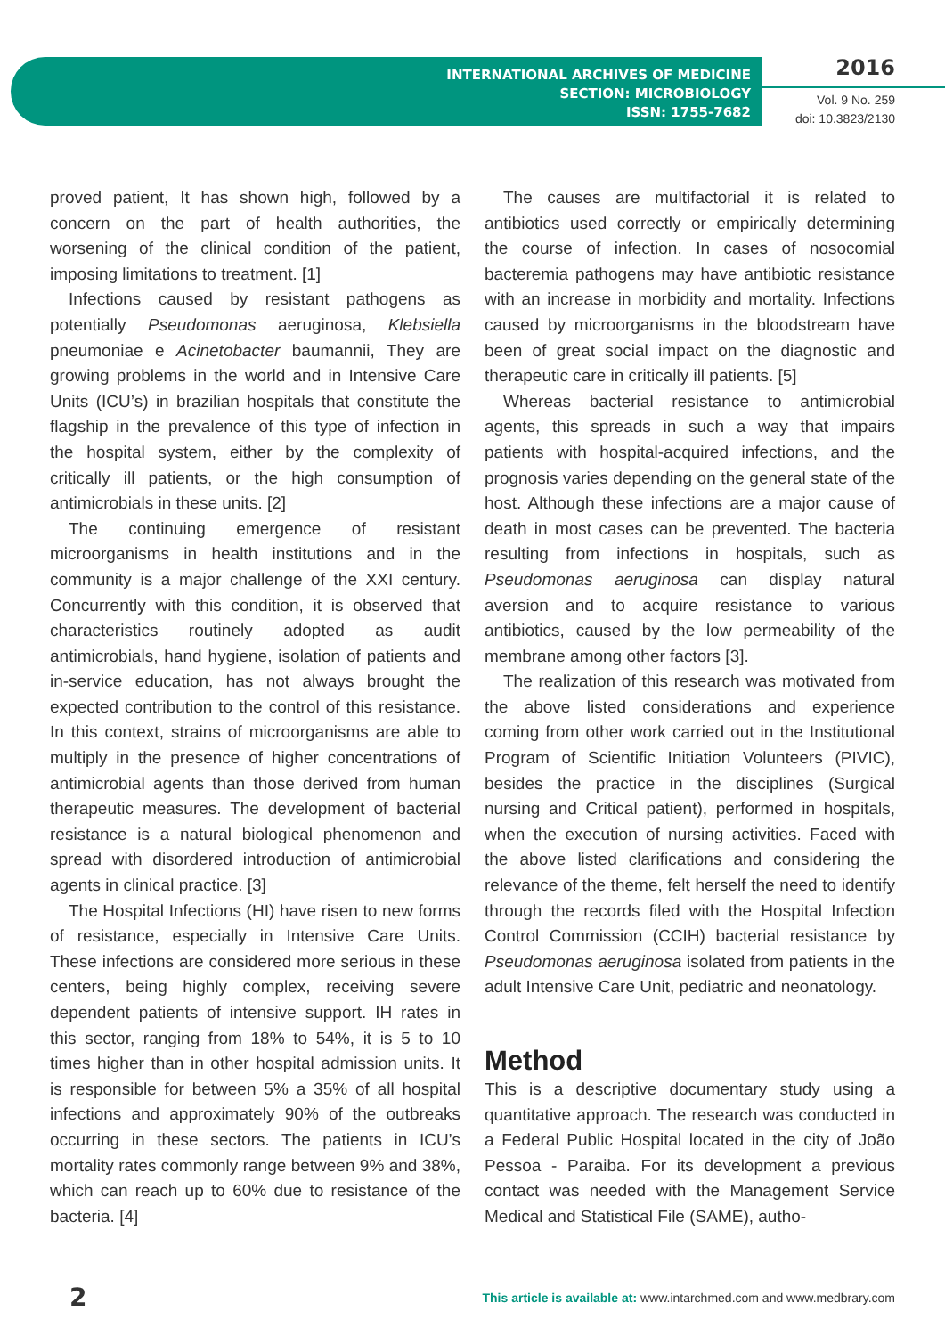INTERNATIONAL ARCHIVES OF MEDICINE
SECTION: MICROBIOLOGY
ISSN: 1755-7682
2016
Vol. 9 No. 259
doi: 10.3823/2130
proved patient, It has shown high, followed by a concern on the part of health authorities, the worsening of the clinical condition of the patient, imposing limitations to treatment. [1]
Infections caused by resistant pathogens as potentially Pseudomonas aeruginosa, Klebsiella pneumoniae e Acinetobacter baumannii, They are growing problems in the world and in Intensive Care Units (ICU’s) in brazilian hospitals that constitute the flagship in the prevalence of this type of infection in the hospital system, either by the complexity of critically ill patients, or the high consumption of antimicrobials in these units. [2]
The continuing emergence of resistant microorganisms in health institutions and in the community is a major challenge of the XXI century. Concurrently with this condition, it is observed that characteristics routinely adopted as audit antimicrobials, hand hygiene, isolation of patients and in-service education, has not always brought the expected contribution to the control of this resistance. In this context, strains of microorganisms are able to multiply in the presence of higher concentrations of antimicrobial agents than those derived from human therapeutic measures. The development of bacterial resistance is a natural biological phenomenon and spread with disordered introduction of antimicrobial agents in clinical practice. [3]
The Hospital Infections (HI) have risen to new forms of resistance, especially in Intensive Care Units. These infections are considered more serious in these centers, being highly complex, receiving severe dependent patients of intensive support. IH rates in this sector, ranging from 18% to 54%, it is 5 to 10 times higher than in other hospital admission units. It is responsible for between 5% a 35% of all hospital infections and approximately 90% of the outbreaks occurring in these sectors. The patients in ICU’s mortality rates commonly range between 9% and 38%, which can reach up to 60% due to resistance of the bacteria. [4]
The causes are multifactorial it is related to antibiotics used correctly or empirically determining the course of infection. In cases of nosocomial bacteremia pathogens may have antibiotic resistance with an increase in morbidity and mortality. Infections caused by microorganisms in the bloodstream have been of great social impact on the diagnostic and therapeutic care in critically ill patients. [5]
Whereas bacterial resistance to antimicrobial agents, this spreads in such a way that impairs patients with hospital-acquired infections, and the prognosis varies depending on the general state of the host. Although these infections are a major cause of death in most cases can be prevented. The bacteria resulting from infections in hospitals, such as Pseudomonas aeruginosa can display natural aversion and to acquire resistance to various antibiotics, caused by the low permeability of the membrane among other factors [3].
The realization of this research was motivated from the above listed considerations and experience coming from other work carried out in the Institutional Program of Scientific Initiation Volunteers (PIVIC), besides the practice in the disciplines (Surgical nursing and Critical patient), performed in hospitals, when the execution of nursing activities. Faced with the above listed clarifications and considering the relevance of the theme, felt herself the need to identify through the records filed with the Hospital Infection Control Commission (CCIH) bacterial resistance by Pseudomonas aeruginosa isolated from patients in the adult Intensive Care Unit, pediatric and neonatology.
Method
This is a descriptive documentary study using a quantitative approach. The research was conducted in a Federal Public Hospital located in the city of João Pessoa - Paraiba. For its development a previous contact was needed with the Management Service Medical and Statistical File (SAME), autho-
2 This article is available at: www.intarchmed.com and www.medbrary.com